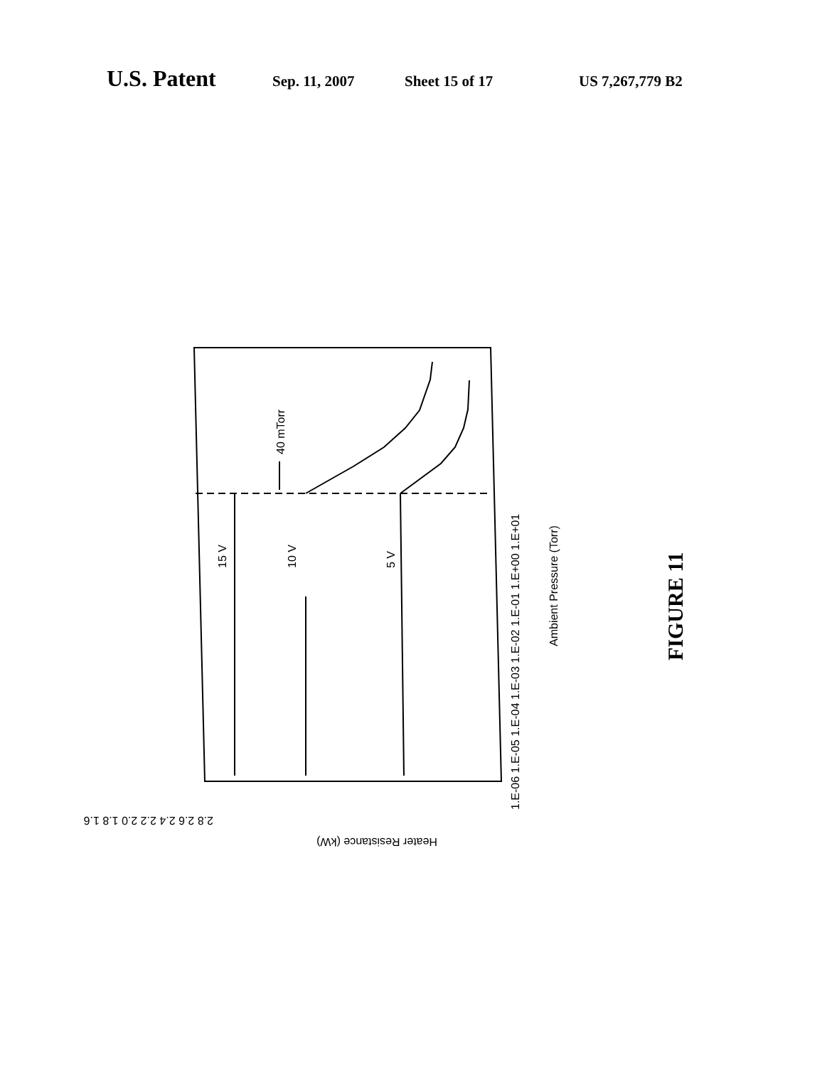U.S. Patent Sep. 11, 2007 Sheet 15 of 17 US 7,267,779 B2
15 V
10 V
5 V
40 mTorr
Ambient Pressure (Torr)
1.E-06 1.E-05 1.E-04 1.E-03 1.E-02 1.E-01 1.E+00 1.E+01
2.8 2.6 2.4 2.2 2.0 1.8 1.6
Heater Resistance (kW)
FIGURE 11